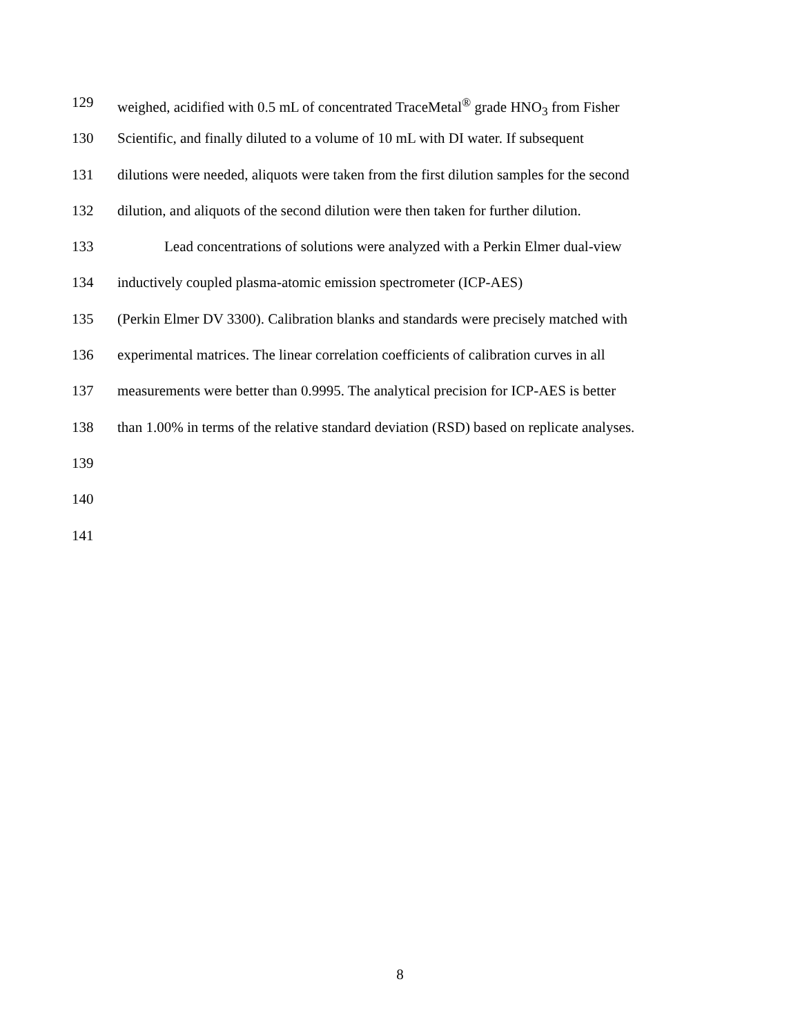129 weighed, acidified with 0.5 mL of concentrated TraceMetal<sup>®</sup> grade HNO<sub>3</sub> from Fisher
130 Scientific, and finally diluted to a volume of 10 mL with DI water. If subsequent
131 dilutions were needed, aliquots were taken from the first dilution samples for the second
132 dilution, and aliquots of the second dilution were then taken for further dilution.
133 Lead concentrations of solutions were analyzed with a Perkin Elmer dual-view
134 inductively coupled plasma-atomic emission spectrometer (ICP-AES)
135 (Perkin Elmer DV 3300). Calibration blanks and standards were precisely matched with
136 experimental matrices. The linear correlation coefficients of calibration curves in all
137 measurements were better than 0.9995. The analytical precision for ICP-AES is better
138 than 1.00% in terms of the relative standard deviation (RSD) based on replicate analyses.
139
140
141
8